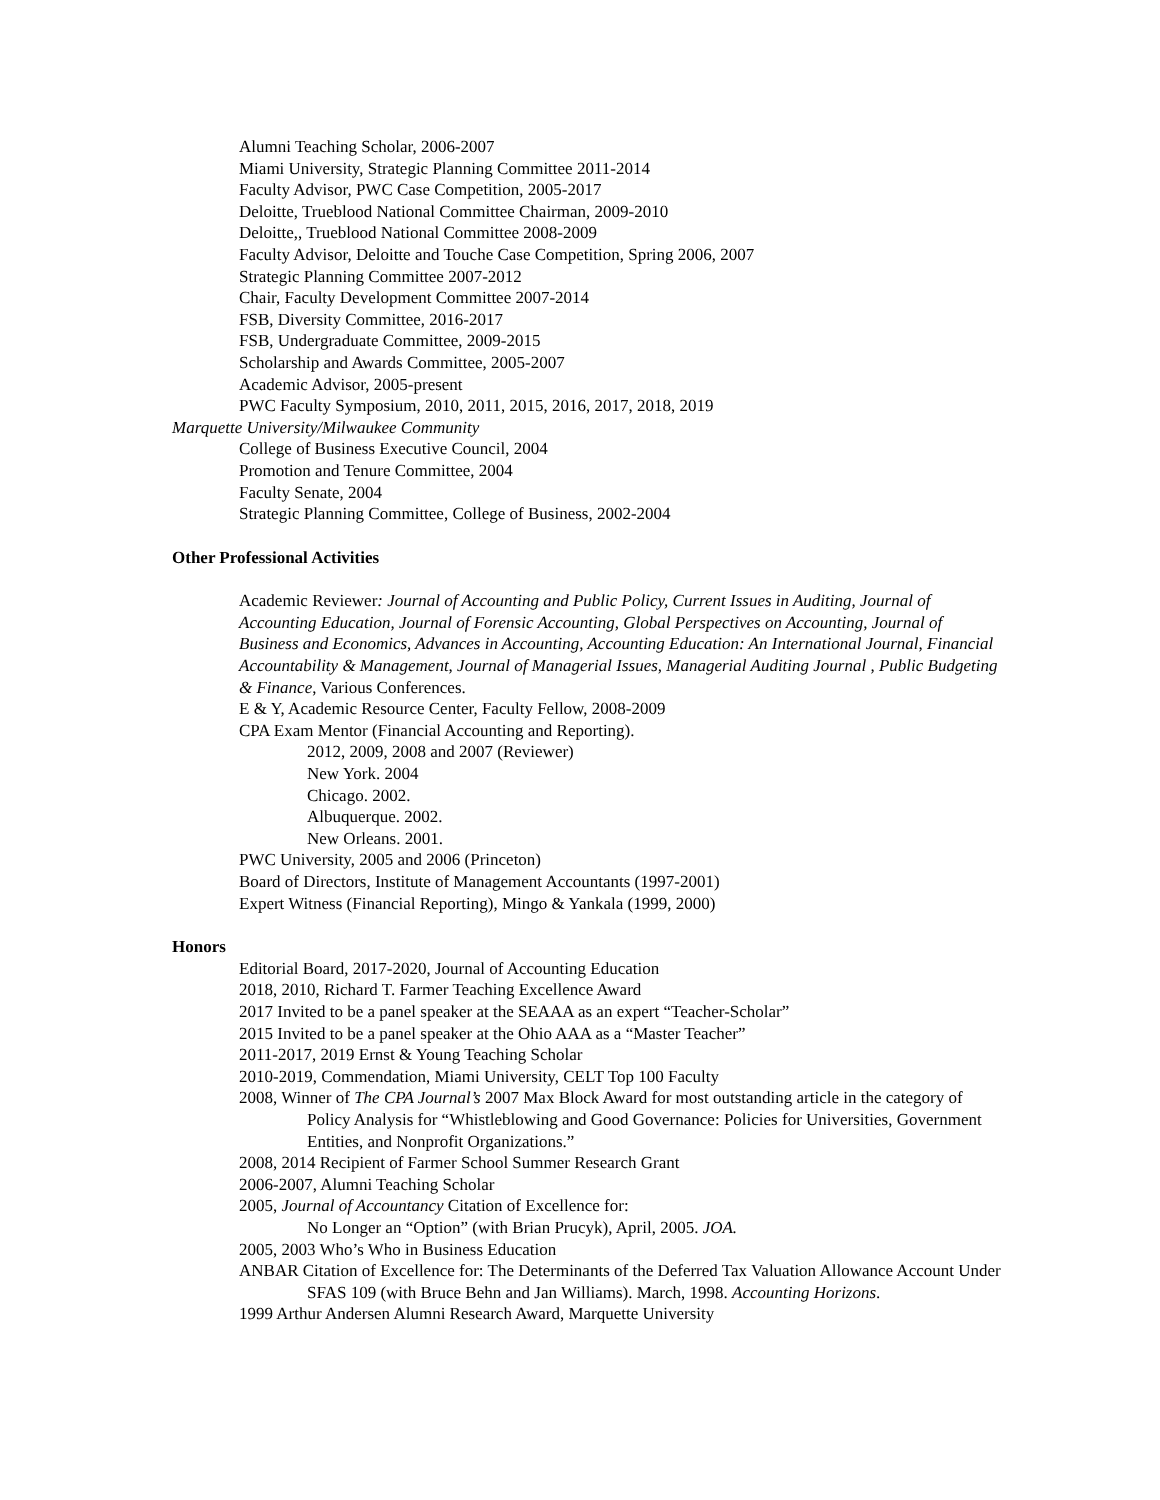Alumni Teaching Scholar, 2006-2007
Miami University, Strategic Planning Committee 2011-2014
Faculty Advisor, PWC Case Competition, 2005-2017
Deloitte, Trueblood National Committee Chairman, 2009-2010
Deloitte,, Trueblood National Committee 2008-2009
Faculty Advisor, Deloitte and Touche Case Competition, Spring 2006, 2007
Strategic Planning Committee 2007-2012
Chair, Faculty Development Committee 2007-2014
FSB, Diversity Committee, 2016-2017
FSB, Undergraduate Committee, 2009-2015
Scholarship and Awards Committee, 2005-2007
Academic Advisor, 2005-present
PWC Faculty Symposium, 2010, 2011, 2015, 2016, 2017, 2018, 2019
Marquette University/Milwaukee Community
College of Business Executive Council, 2004
Promotion and Tenure Committee, 2004
Faculty Senate, 2004
Strategic Planning Committee, College of Business, 2002-2004
Other Professional Activities
Academic Reviewer: Journal of Accounting and Public Policy, Current Issues in Auditing, Journal of Accounting Education, Journal of Forensic Accounting, Global Perspectives on Accounting, Journal of Business and Economics, Advances in Accounting, Accounting Education: An International Journal, Financial Accountability & Management, Journal of Managerial Issues, Managerial Auditing Journal , Public Budgeting & Finance, Various Conferences.
E & Y, Academic Resource Center, Faculty Fellow, 2008-2009
CPA Exam Mentor (Financial Accounting and Reporting).
2012, 2009, 2008 and 2007 (Reviewer)
New York. 2004
Chicago. 2002.
Albuquerque. 2002.
New Orleans. 2001.
PWC University, 2005 and 2006 (Princeton)
Board of Directors, Institute of Management Accountants (1997-2001)
Expert Witness (Financial Reporting), Mingo & Yankala (1999, 2000)
Honors
Editorial Board, 2017-2020, Journal of Accounting Education
2018, 2010, Richard T. Farmer Teaching Excellence Award
2017 Invited to be a panel speaker at the SEAAA as an expert “Teacher-Scholar”
2015 Invited to be a panel speaker at the Ohio AAA as a “Master Teacher”
2011-2017, 2019 Ernst & Young Teaching Scholar
2010-2019, Commendation, Miami University, CELT Top 100 Faculty
2008, Winner of The CPA Journal’s 2007 Max Block Award for most outstanding article in the category of Policy Analysis for “Whistleblowing and Good Governance: Policies for Universities, Government Entities, and Nonprofit Organizations.”
2008, 2014 Recipient of Farmer School Summer Research Grant
2006-2007, Alumni Teaching Scholar
2005, Journal of Accountancy Citation of Excellence for:
No Longer an “Option” (with Brian Prucyk), April, 2005. JOA.
2005, 2003 Who’s Who in Business Education
ANBAR Citation of Excellence for: The Determinants of the Deferred Tax Valuation Allowance Account Under SFAS 109 (with Bruce Behn and Jan Williams). March, 1998. Accounting Horizons.
1999 Arthur Andersen Alumni Research Award, Marquette University